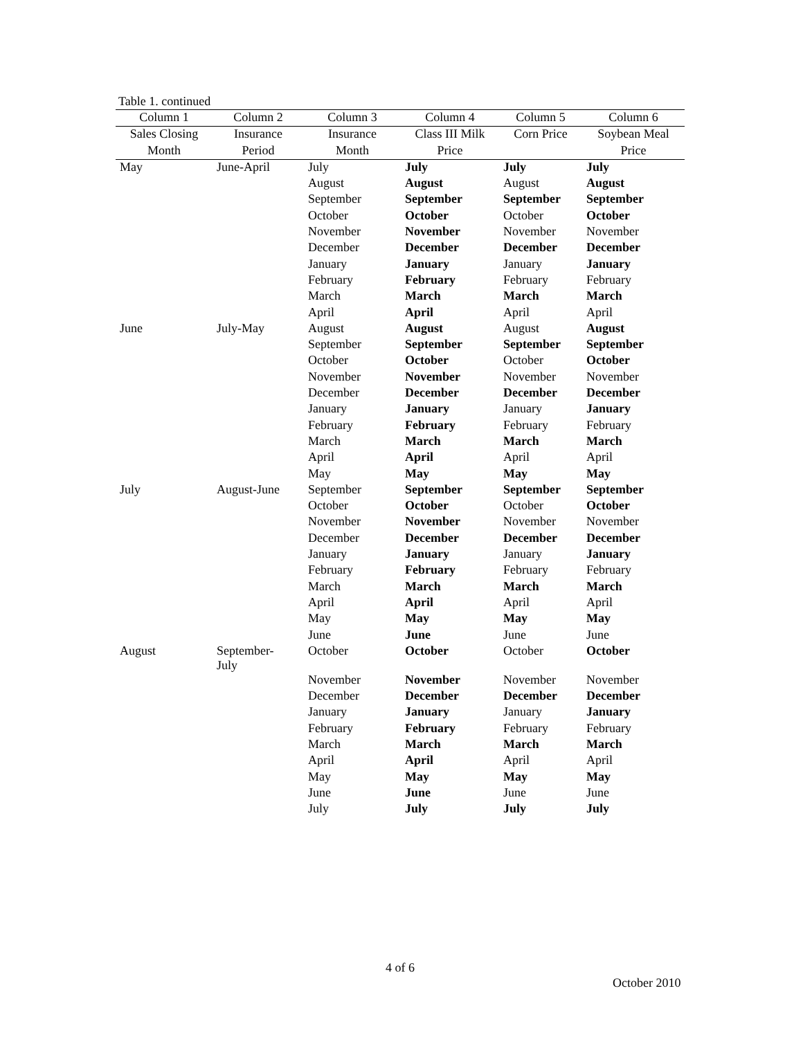Table 1. continued
| Column 1 | Column 2 | Column 3 | Column 4 | Column 5 | Column 6 |
| --- | --- | --- | --- | --- | --- |
| Sales Closing | Insurance | Insurance | Class III Milk | Corn Price | Soybean Meal |
| Month | Period | Month | Price | | Price |
| May | June-April | July | July | July | July |
| | | August | August | August | August |
| | | September | September | September | September |
| | | October | October | October | October |
| | | November | November | November | November |
| | | December | December | December | December |
| | | January | January | January | January |
| | | February | February | February | February |
| | | March | March | March | March |
| | | April | April | April | April |
| June | July-May | August | August | August | August |
| | | September | September | September | September |
| | | October | October | October | October |
| | | November | November | November | November |
| | | December | December | December | December |
| | | January | January | January | January |
| | | February | February | February | February |
| | | March | March | March | March |
| | | April | April | April | April |
| | | May | May | May | May |
| July | August-June | September | September | September | September |
| | | October | October | October | October |
| | | November | November | November | November |
| | | December | December | December | December |
| | | January | January | January | January |
| | | February | February | February | February |
| | | March | March | March | March |
| | | April | April | April | April |
| | | May | May | May | May |
| | | June | June | June | June |
| August | September- July | October | October | October | October |
| | | November | November | November | November |
| | | December | December | December | December |
| | | January | January | January | January |
| | | February | February | February | February |
| | | March | March | March | March |
| | | April | April | April | April |
| | | May | May | May | May |
| | | June | June | June | June |
| | | July | July | July | July |
4 of 6
October 2010